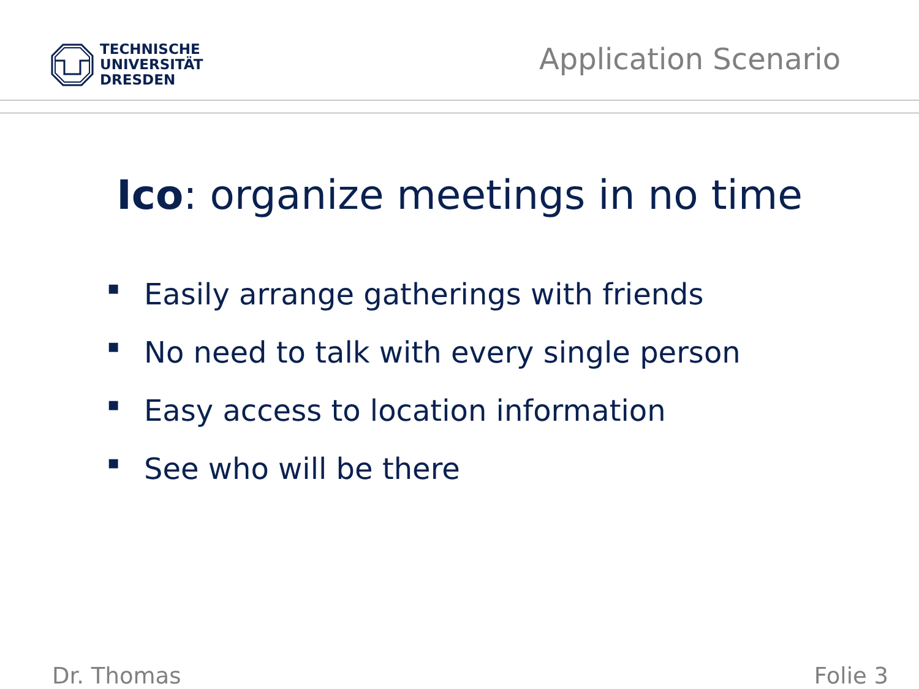TECHNISCHE
UNIVERSITÄT
DRESDEN
Application Scenario
Ico: organize meetings in no time
▪ Easily arrange gatherings with friends
▪ No need to talk with every single person
▪ Easy access to location information
▪ See who will be there
Dr. Thomas Folie 3